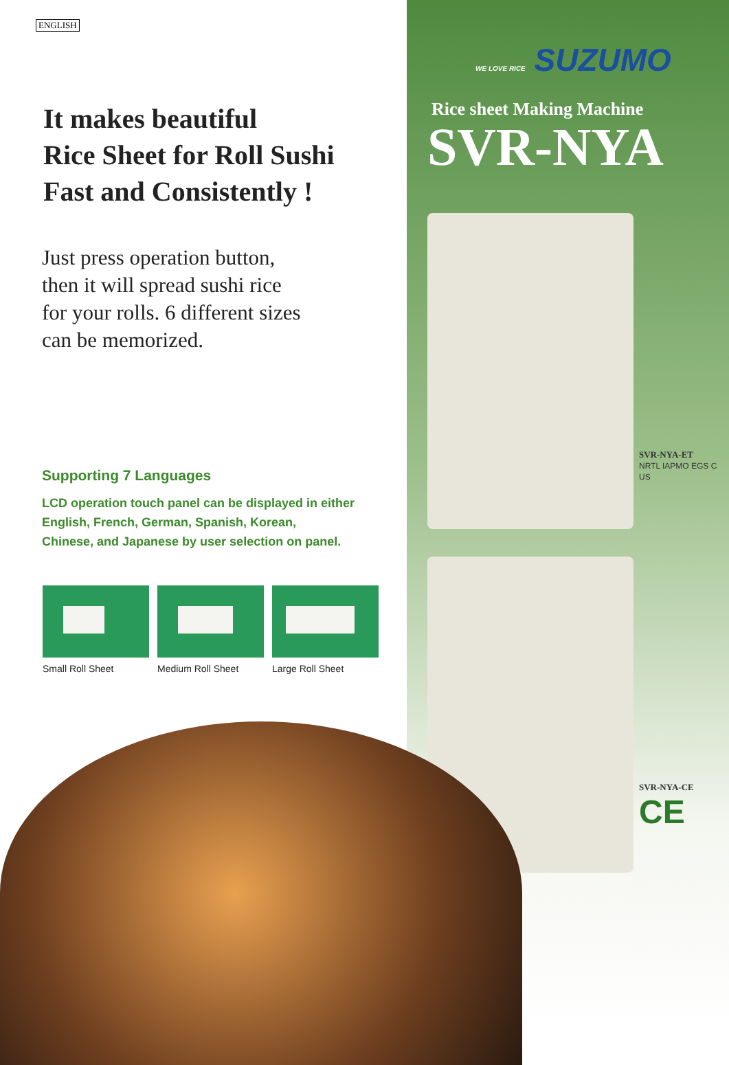WE LOVE RICE SUZUMO
Rice sheet Making Machine
SVR-NYA
SVR-NYA-ET
NRTL IAPMO EGS C US
SVR-NYA-CE
CE
ENGLISH
It makes beautiful
Rice Sheet for Roll Sushi
Fast and Consistently !
Just press operation button,
then it will spread sushi rice
for your rolls. 6 different sizes
can be memorized.
Supporting 7 Languages
LCD operation touch panel can be displayed in either
English, French, German, Spanish, Korean,
Chinese, and Japanese by user selection on panel.
Small Roll Sheet Medium Roll Sheet Large Roll Sheet